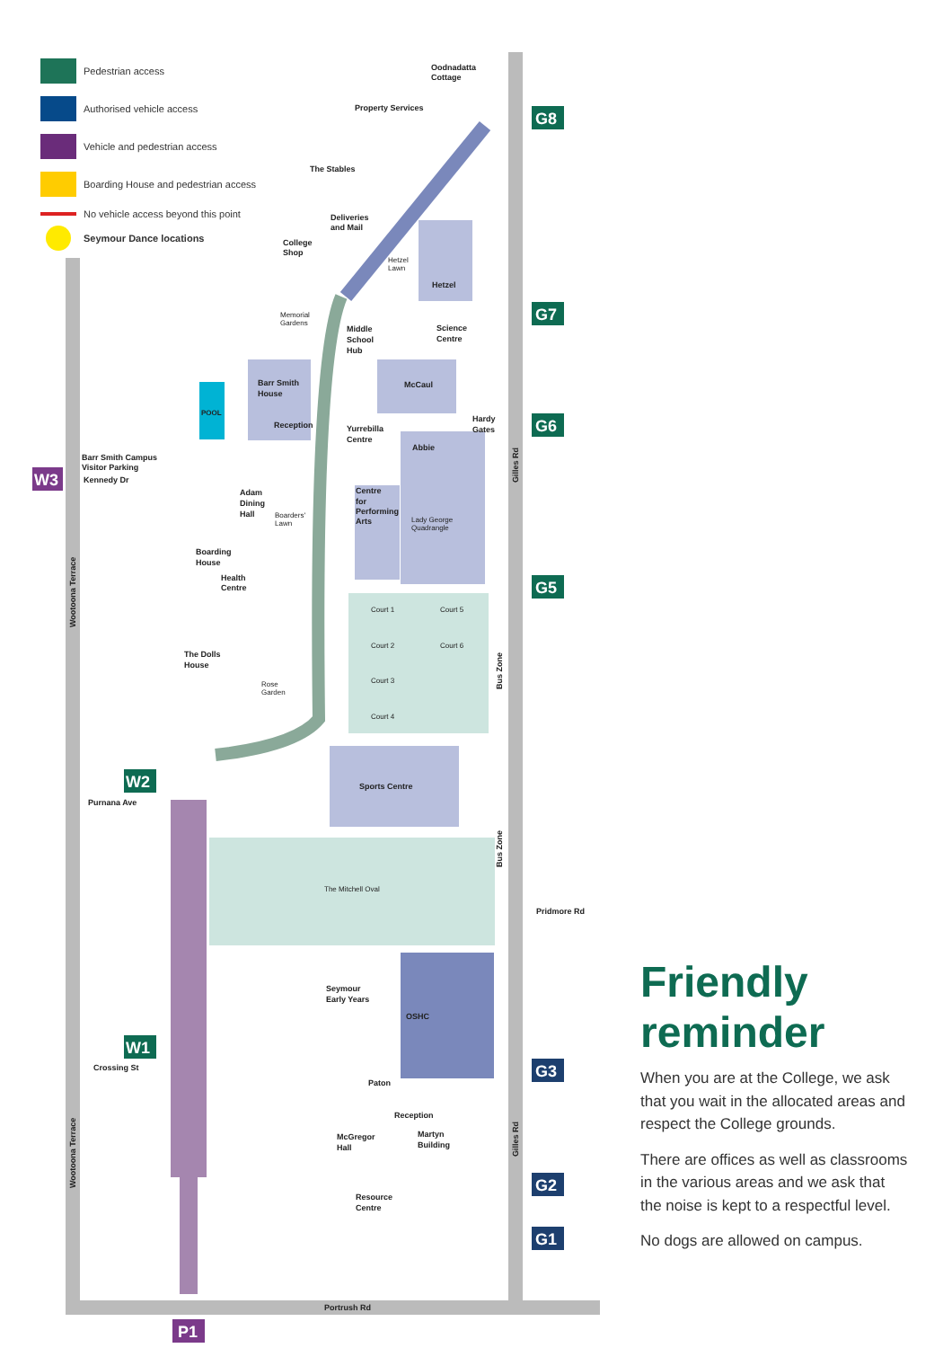W3
W2
W1
P1
G8
G7
G6
G5
G3
G2
G1
Oodnadatta
Cottage
Property Services
The Stables
Deliveries
and Mail
College
Shop
Hetzel
Lawn
Hetzel
Memorial
Gardens
Middle
School
Hub
Science
Centre
Barr Smith
House
McCaul
POOL
Reception
Yurrebilla
Centre
Hardy
Gates
Abbie
Barr Smith Campus
Visitor Parking
Kennedy Dr
Adam
Dining
Hall
Boarders'
Lawn
Centre
for
Performing
Arts
Lady George
Quadrangle
Boarding
House
Health
Centre
Court 1
Court 5
Court 2
Court 6
Court 3
Court 4
The Dolls
House
Rose
Garden
Purnana Ave
Sports Centre
The Mitchell Oval
Pridmore Rd
Seymour
Early Years
OSHC
Crossing St
Paton
Reception
McGregor
Hall
Martyn
Building
Resource
Centre
Portrush Rd
Gilles Rd
Gilles Rd
Bus Zone
Bus Zone
Wootoona Terrace
Wootoona Terrace
Pedestrian access
Authorised vehicle access
Vehicle and pedestrian access
Boarding House and pedestrian access
No vehicle access beyond this point
Seymour Dance locations
Friendly reminder
When you are at the College, we ask that you wait in the allocated areas and respect the College grounds.
There are offices as well as classrooms in the various areas and we ask that the noise is kept to a respectful level.
No dogs are allowed on campus.